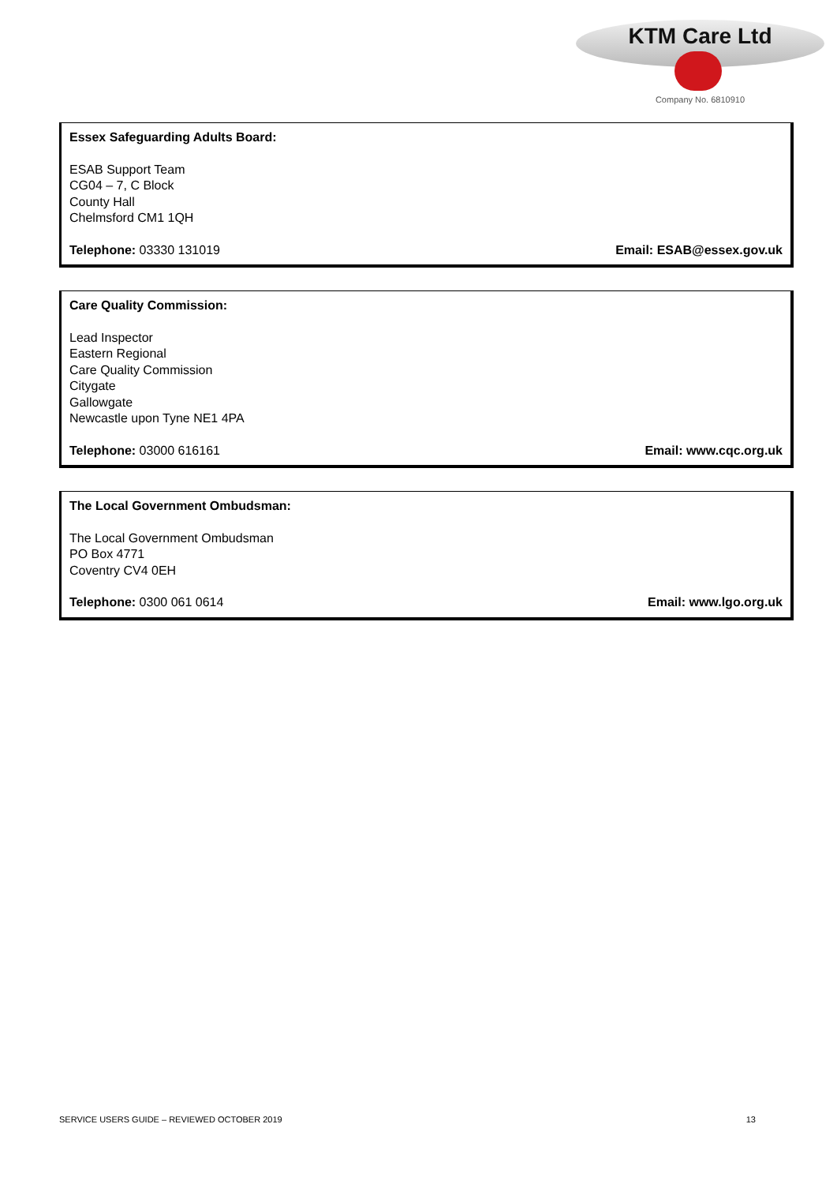KTM Care Ltd
Company No. 6810910
Essex Safeguarding Adults Board:
ESAB Support Team
CG04 – 7, C Block
County Hall
Chelmsford CM1 1QH
Telephone: 03330 131019 Email: ESAB@essex.gov.uk
Care Quality Commission:
Lead Inspector
Eastern Regional
Care Quality Commission
Citygate
Gallowgate
Newcastle upon Tyne NE1 4PA
Telephone: 03000 616161 Email: www.cqc.org.uk
The Local Government Ombudsman:
The Local Government Ombudsman
PO Box 4771
Coventry CV4 0EH
Telephone: 0300 061 0614 Email: www.lgo.org.uk
SERVICE USERS GUIDE – REVIEWED OCTOBER 2019 13